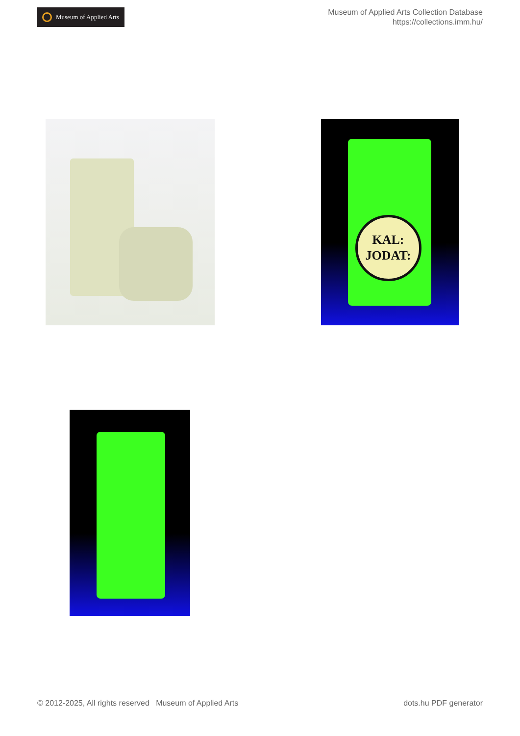Museum of Applied Arts
Museum of Applied Arts Collection Database
https://collections.imm.hu/
KAL:
JODAT:
© 2012-2025, All rights reserved Museum of Applied Arts
dots.hu PDF generator